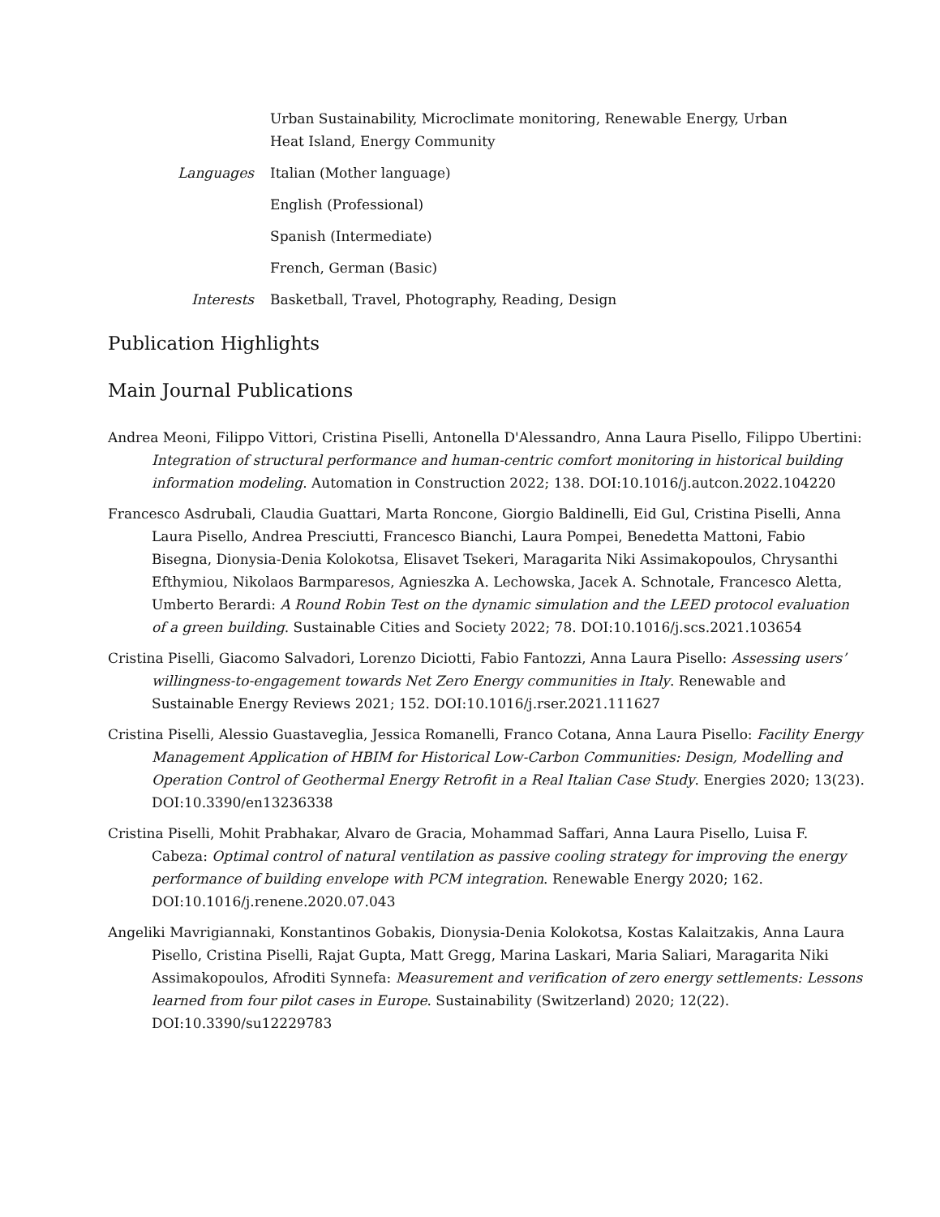Urban Sustainability, Microclimate monitoring, Renewable Energy, Urban Heat Island, Energy Community
Languages Italian (Mother language)
English (Professional)
Spanish (Intermediate)
French, German (Basic)
Interests Basketball, Travel, Photography, Reading, Design
Publication Highlights
Main Journal Publications
Andrea Meoni, Filippo Vittori, Cristina Piselli, Antonella D'Alessandro, Anna Laura Pisello, Filippo Ubertini: Integration of structural performance and human-centric comfort monitoring in historical building information modeling. Automation in Construction 2022; 138. DOI:10.1016/j.autcon.2022.104220
Francesco Asdrubali, Claudia Guattari, Marta Roncone, Giorgio Baldinelli, Eid Gul, Cristina Piselli, Anna Laura Pisello, Andrea Presciutti, Francesco Bianchi, Laura Pompei, Benedetta Mattoni, Fabio Bisegna, Dionysia-Denia Kolokotsa, Elisavet Tsekeri, Maragarita Niki Assimakopoulos, Chrysanthi Efthymiou, Nikolaos Barmparesos, Agnieszka A. Lechowska, Jacek A. Schnotale, Francesco Aletta, Umberto Berardi: A Round Robin Test on the dynamic simulation and the LEED protocol evaluation of a green building. Sustainable Cities and Society 2022; 78. DOI:10.1016/j.scs.2021.103654
Cristina Piselli, Giacomo Salvadori, Lorenzo Diciotti, Fabio Fantozzi, Anna Laura Pisello: Assessing users’ willingness-to-engagement towards Net Zero Energy communities in Italy. Renewable and Sustainable Energy Reviews 2021; 152. DOI:10.1016/j.rser.2021.111627
Cristina Piselli, Alessio Guastaveglia, Jessica Romanelli, Franco Cotana, Anna Laura Pisello: Facility Energy Management Application of HBIM for Historical Low-Carbon Communities: Design, Modelling and Operation Control of Geothermal Energy Retrofit in a Real Italian Case Study. Energies 2020; 13(23). DOI:10.3390/en13236338
Cristina Piselli, Mohit Prabhakar, Alvaro de Gracia, Mohammad Saffari, Anna Laura Pisello, Luisa F. Cabeza: Optimal control of natural ventilation as passive cooling strategy for improving the energy performance of building envelope with PCM integration. Renewable Energy 2020; 162. DOI:10.1016/j.renene.2020.07.043
Angeliki Mavrigiannaki, Konstantinos Gobakis, Dionysia-Denia Kolokotsa, Kostas Kalaitzakis, Anna Laura Pisello, Cristina Piselli, Rajat Gupta, Matt Gregg, Marina Laskari, Maria Saliari, Maragarita Niki Assimakopoulos, Afroditi Synnefa: Measurement and verification of zero energy settlements: Lessons learned from four pilot cases in Europe. Sustainability (Switzerland) 2020; 12(22). DOI:10.3390/su12229783